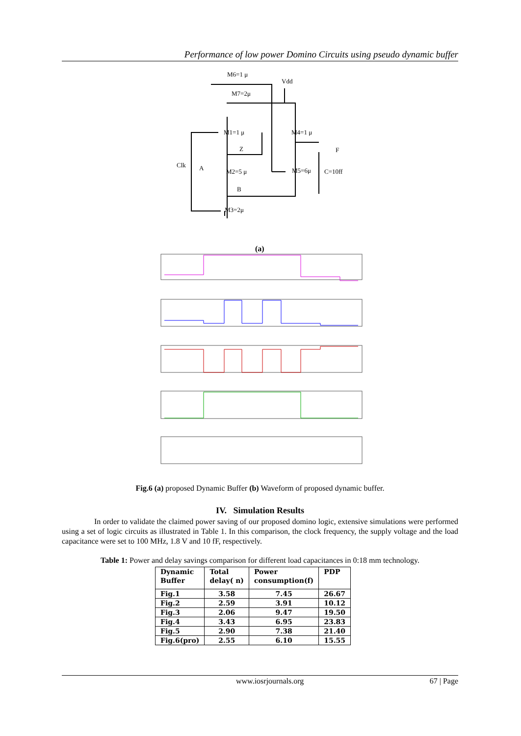Performance of low power Domino Circuits using pseudo dynamic buffer
M6=1 μ
Vdd
M7=2μ
M1=1 μ
M4=1 μ
Z
F
Clk
A
M2=5 μ
M5=6μ
C=10ff
B
M3=2μ
(a)
Fig.6 (a) proposed Dynamic Buffer (b) Waveform of proposed dynamic buffer.
IV. Simulation Results
In order to validate the claimed power saving of our proposed domino logic, extensive simulations were performed using a set of logic circuits as illustrated in Table 1. In this comparison, the clock frequency, the supply voltage and the load capacitance were set to 100 MHz, 1.8 V and 10 fF, respectively.
Table 1: Power and delay savings comparison for different load capacitances in 0:18 mm technology.
| Dynamic Buffer | Total delay( n) | Power consumption(f) | PDP |
| --- | --- | --- | --- |
| Fig.1 | 3.58 | 7.45 | 26.67 |
| Fig.2 | 2.59 | 3.91 | 10.12 |
| Fig.3 | 2.06 | 9.47 | 19.50 |
| Fig.4 | 3.43 | 6.95 | 23.83 |
| Fig.5 | 2.90 | 7.38 | 21.40 |
| Fig.6(pro) | 2.55 | 6.10 | 15.55 |
www.iosrjournals.org 67 | Page